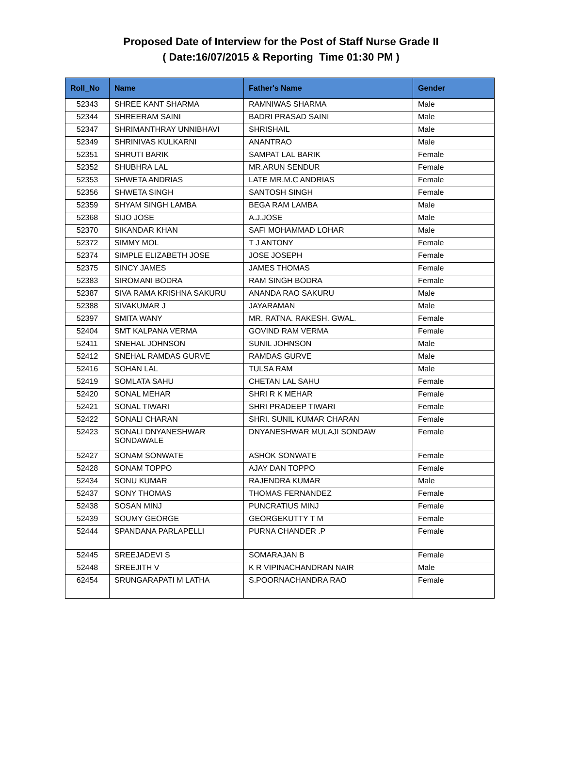Proposed Date of Interview for the Post of Staff Nurse Grade II
( Date:16/07/2015 & Reporting Time 01:30 PM )
| Roll_No | Name | Father's Name | Gender |
| --- | --- | --- | --- |
| 52343 | SHREE KANT SHARMA | RAMNIWAS SHARMA | Male |
| 52344 | SHREERAM SAINI | BADRI PRASAD SAINI | Male |
| 52347 | SHRIMANTHRAY UNNIBHAVI | SHRISHAIL | Male |
| 52349 | SHRINIVAS KULKARNI | ANANTRAO | Male |
| 52351 | SHRUTI BARIK | SAMPAT LAL BARIK | Female |
| 52352 | SHUBHRA LAL | MR.ARUN SENDUR | Female |
| 52353 | SHWETA ANDRIAS | LATE MR.M.C ANDRIAS | Female |
| 52356 | SHWETA SINGH | SANTOSH SINGH | Female |
| 52359 | SHYAM SINGH LAMBA | BEGA RAM LAMBA | Male |
| 52368 | SIJO JOSE | A.J.JOSE | Male |
| 52370 | SIKANDAR KHAN | SAFI MOHAMMAD LOHAR | Male |
| 52372 | SIMMY MOL | T J ANTONY | Female |
| 52374 | SIMPLE ELIZABETH JOSE | JOSE JOSEPH | Female |
| 52375 | SINCY JAMES | JAMES THOMAS | Female |
| 52383 | SIROMANI BODRA | RAM SINGH BODRA | Female |
| 52387 | SIVA RAMA KRISHNA SAKURU | ANANDA RAO SAKURU | Male |
| 52388 | SIVAKUMAR J | JAYARAMAN | Male |
| 52397 | SMITA WANY | MR. RATNA. RAKESH. GWAL. | Female |
| 52404 | SMT KALPANA VERMA | GOVIND RAM VERMA | Female |
| 52411 | SNEHAL JOHNSON | SUNIL JOHNSON | Male |
| 52412 | SNEHAL RAMDAS GURVE | RAMDAS GURVE | Male |
| 52416 | SOHAN LAL | TULSA RAM | Male |
| 52419 | SOMLATA SAHU | CHETAN LAL SAHU | Female |
| 52420 | SONAL MEHAR | SHRI R K MEHAR | Female |
| 52421 | SONAL TIWARI | SHRI PRADEEP TIWARI | Female |
| 52422 | SONALI CHARAN | SHRI. SUNIL KUMAR CHARAN | Female |
| 52423 | SONALI DNYANESHWAR SONDAWALE | DNYANESHWAR MULAJI SONDAW | Female |
| 52427 | SONAM SONWATE | ASHOK SONWATE | Female |
| 52428 | SONAM TOPPO | AJAY DAN TOPPO | Female |
| 52434 | SONU KUMAR | RAJENDRA KUMAR | Male |
| 52437 | SONY THOMAS | THOMAS FERNANDEZ | Female |
| 52438 | SOSAN MINJ | PUNCRATIUS MINJ | Female |
| 52439 | SOUMY GEORGE | GEORGEKUTTY T M | Female |
| 52444 | SPANDANA PARLAPELLI | PURNA CHANDER .P | Female |
| 52445 | SREEJADEVI S | SOMARAJAN B | Female |
| 52448 | SREEJITH V | K R VIPINACHANDRAN NAIR | Male |
| 62454 | SRUNGARAPATI M LATHA | S.POORNACHANDRA RAO | Female |